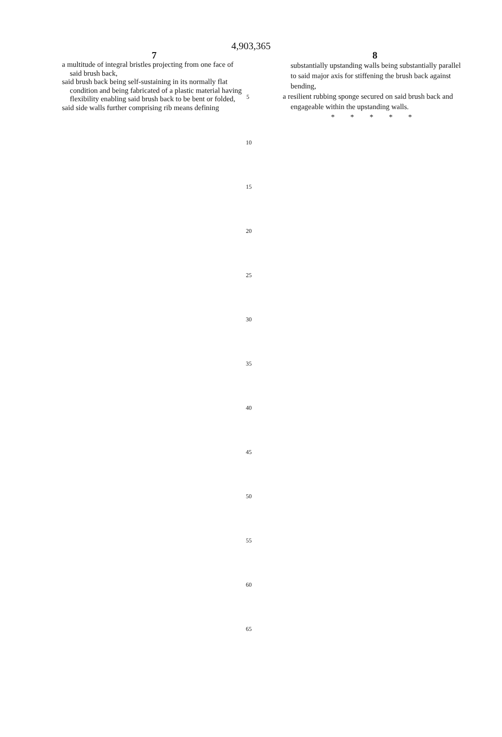4,903,365
7
a multitude of integral bristles projecting from one face of said brush back,
said brush back being self-sustaining in its normally flat condition and being fabricated of a plastic material having flexibility enabling said brush back to be bent or folded,
said side walls further comprising rib means defining
5
8
substantially upstanding walls being substantially parallel to said major axis for stiffening the brush back against bending,
a resilient rubbing sponge secured on said brush back and engageable within the upstanding walls.
* * * * *
10
15
20
25
30
35
40
45
50
55
60
65